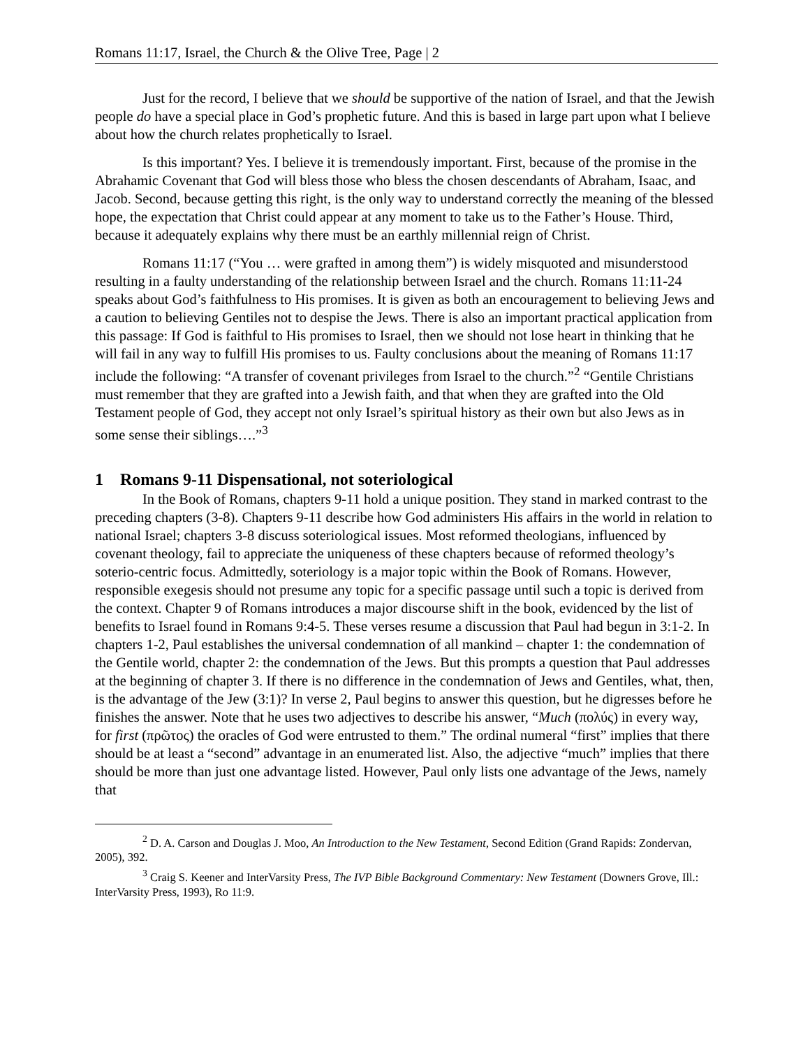Romans 11:17, Israel, the Church & the Olive Tree, Page | 2
Just for the record, I believe that we should be supportive of the nation of Israel, and that the Jewish people do have a special place in God’s prophetic future. And this is based in large part upon what I believe about how the church relates prophetically to Israel.
Is this important? Yes. I believe it is tremendously important. First, because of the promise in the Abrahamic Covenant that God will bless those who bless the chosen descendants of Abraham, Isaac, and Jacob. Second, because getting this right, is the only way to understand correctly the meaning of the blessed hope, the expectation that Christ could appear at any moment to take us to the Father’s House. Third, because it adequately explains why there must be an earthly millennial reign of Christ.
Romans 11:17 (“You … were grafted in among them”) is widely misquoted and misunderstood resulting in a faulty understanding of the relationship between Israel and the church. Romans 11:11-24 speaks about God’s faithfulness to His promises. It is given as both an encouragement to believing Jews and a caution to believing Gentiles not to despise the Jews. There is also an important practical application from this passage: If God is faithful to His promises to Israel, then we should not lose heart in thinking that he will fail in any way to fulfill His promises to us. Faulty conclusions about the meaning of Romans 11:17 include the following: “A transfer of covenant privileges from Israel to the church.”<sup>2</sup> “Gentile Christians must remember that they are grafted into a Jewish faith, and that when they are grafted into the Old Testament people of God, they accept not only Israel’s spiritual history as their own but also Jews as in some sense their siblings….”<sup>3</sup>
1 Romans 9-11 Dispensational, not soteriological
In the Book of Romans, chapters 9-11 hold a unique position. They stand in marked contrast to the preceding chapters (3-8). Chapters 9-11 describe how God administers His affairs in the world in relation to national Israel; chapters 3-8 discuss soteriological issues. Most reformed theologians, influenced by covenant theology, fail to appreciate the uniqueness of these chapters because of reformed theology’s soterio-centric focus. Admittedly, soteriology is a major topic within the Book of Romans. However, responsible exegesis should not presume any topic for a specific passage until such a topic is derived from the context. Chapter 9 of Romans introduces a major discourse shift in the book, evidenced by the list of benefits to Israel found in Romans 9:4-5. These verses resume a discussion that Paul had begun in 3:1-2. In chapters 1-2, Paul establishes the universal condemnation of all mankind – chapter 1: the condemnation of the Gentile world, chapter 2: the condemnation of the Jews. But this prompts a question that Paul addresses at the beginning of chapter 3. If there is no difference in the condemnation of Jews and Gentiles, what, then, is the advantage of the Jew (3:1)? In verse 2, Paul begins to answer this question, but he digresses before he finishes the answer. Note that he uses two adjectives to describe his answer, “Much (πολύς) in every way, for first (πρῶτος) the oracles of God were entrusted to them.” The ordinal numeral “first” implies that there should be at least a “second” advantage in an enumerated list. Also, the adjective “much” implies that there should be more than just one advantage listed. However, Paul only lists one advantage of the Jews, namely that
<sup>2</sup> D. A. Carson and Douglas J. Moo, An Introduction to the New Testament, Second Edition (Grand Rapids: Zondervan, 2005), 392.
<sup>3</sup> Craig S. Keener and InterVarsity Press, The IVP Bible Background Commentary: New Testament (Downers Grove, Ill.: InterVarsity Press, 1993), Ro 11:9.